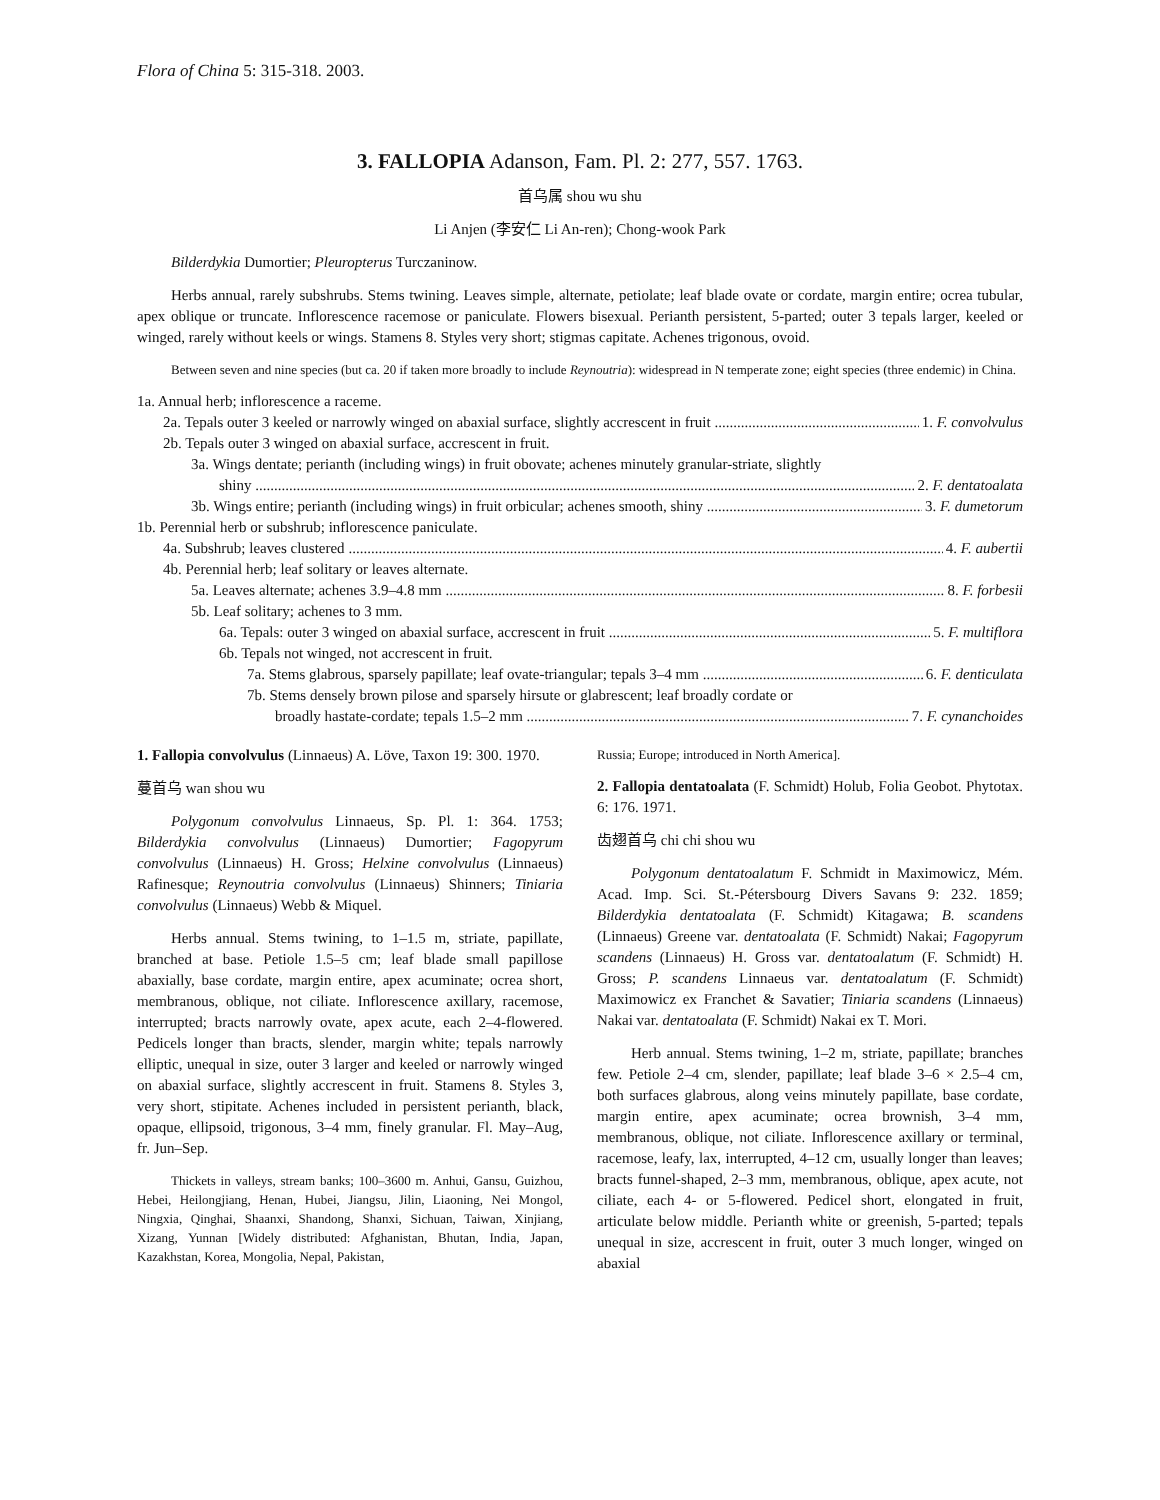Flora of China 5: 315-318. 2003.
3. FALLOPIA Adanson, Fam. Pl. 2: 277, 557. 1763.
首乌属 shou wu shu
Li Anjen (李安仁 Li An-ren); Chong-wook Park
Bilderdykia Dumortier; Pleuropterus Turczaninow.
Herbs annual, rarely subshrubs. Stems twining. Leaves simple, alternate, petiolate; leaf blade ovate or cordate, margin entire; ocrea tubular, apex oblique or truncate. Inflorescence racemose or paniculate. Flowers bisexual. Perianth persistent, 5-parted; outer 3 tepals larger, keeled or winged, rarely without keels or wings. Stamens 8. Styles very short; stigmas capitate. Achenes trigonous, ovoid.
Between seven and nine species (but ca. 20 if taken more broadly to include Reynoutria): widespread in N temperate zone; eight species (three endemic) in China.
1a. Annual herb; inflorescence a raceme.
2a. Tepals outer 3 keeled or narrowly winged on abaxial surface, slightly accrescent in fruit 1. F. convolvulus
2b. Tepals outer 3 winged on abaxial surface, accrescent in fruit.
3a. Wings dentate; perianth (including wings) in fruit obovate; achenes minutely granular-striate, slightly
shiny 2. F. dentatoalata
3b. Wings entire; perianth (including wings) in fruit orbicular; achenes smooth, shiny 3. F. dumetorum
1b. Perennial herb or subshrub; inflorescence paniculate.
4a. Subshrub; leaves clustered 4. F. aubertii
4b. Perennial herb; leaf solitary or leaves alternate.
5a. Leaves alternate; achenes 3.9–4.8 mm 8. F. forbesii
5b. Leaf solitary; achenes to 3 mm.
6a. Tepals: outer 3 winged on abaxial surface, accrescent in fruit 5. F. multiflora
6b. Tepals not winged, not accrescent in fruit.
7a. Stems glabrous, sparsely papillate; leaf ovate-triangular; tepals 3–4 mm 6. F. denticulata
7b. Stems densely brown pilose and sparsely hirsute or glabrescent; leaf broadly cordate or
broadly hastate-cordate; tepals 1.5–2 mm 7. F. cynanchoides
1. Fallopia convolvulus (Linnaeus) A. Löve, Taxon 19: 300. 1970.
蔓首乌 wan shou wu
Polygonum convolvulus Linnaeus, Sp. Pl. 1: 364. 1753; Bilderdykia convolvulus (Linnaeus) Dumortier; Fagopyrum convolvulus (Linnaeus) H. Gross; Helxine convolvulus (Linnaeus) Rafinesque; Reynoutria convolvulus (Linnaeus) Shinners; Tiniaria convolvulus (Linnaeus) Webb & Miquel.
Herbs annual. Stems twining, to 1–1.5 m, striate, papillate, branched at base. Petiole 1.5–5 cm; leaf blade small papillose abaxially, base cordate, margin entire, apex acuminate; ocrea short, membranous, oblique, not ciliate. Inflorescence axillary, racemose, interrupted; bracts narrowly ovate, apex acute, each 2–4-flowered. Pedicels longer than bracts, slender, margin white; tepals narrowly elliptic, unequal in size, outer 3 larger and keeled or narrowly winged on abaxial surface, slightly accrescent in fruit. Stamens 8. Styles 3, very short, stipitate. Achenes included in persistent perianth, black, opaque, ellipsoid, trigonous, 3–4 mm, finely granular. Fl. May–Aug, fr. Jun–Sep.
Thickets in valleys, stream banks; 100–3600 m. Anhui, Gansu, Guizhou, Hebei, Heilongjiang, Henan, Hubei, Jiangsu, Jilin, Liaoning, Nei Mongol, Ningxia, Qinghai, Shaanxi, Shandong, Shanxi, Sichuan, Taiwan, Xinjiang, Xizang, Yunnan [Widely distributed: Afghanistan, Bhutan, India, Japan, Kazakhstan, Korea, Mongolia, Nepal, Pakistan,
Russia; Europe; introduced in North America].
2. Fallopia dentatoalata (F. Schmidt) Holub, Folia Geobot. Phytotax. 6: 176. 1971.
齿翅首乌 chi chi shou wu
Polygonum dentatoalatum F. Schmidt in Maximowicz, Mém. Acad. Imp. Sci. St.-Pétersbourg Divers Savans 9: 232. 1859; Bilderdykia dentatoalata (F. Schmidt) Kitagawa; B. scandens (Linnaeus) Greene var. dentatoalata (F. Schmidt) Nakai; Fagopyrum scandens (Linnaeus) H. Gross var. dentatoalatum (F. Schmidt) H. Gross; P. scandens Linnaeus var. dentatoalatum (F. Schmidt) Maximowicz ex Franchet & Savatier; Tiniaria scandens (Linnaeus) Nakai var. dentatoalata (F. Schmidt) Nakai ex T. Mori.
Herb annual. Stems twining, 1–2 m, striate, papillate; branches few. Petiole 2–4 cm, slender, papillate; leaf blade 3–6 × 2.5–4 cm, both surfaces glabrous, along veins minutely papillate, base cordate, margin entire, apex acuminate; ocrea brownish, 3–4 mm, membranous, oblique, not ciliate. Inflorescence axillary or terminal, racemose, leafy, lax, interrupted, 4–12 cm, usually longer than leaves; bracts funnel-shaped, 2–3 mm, membranous, oblique, apex acute, not ciliate, each 4- or 5-flowered. Pedicel short, elongated in fruit, articulate below middle. Perianth white or greenish, 5-parted; tepals unequal in size, accrescent in fruit, outer 3 much longer, winged on abaxial